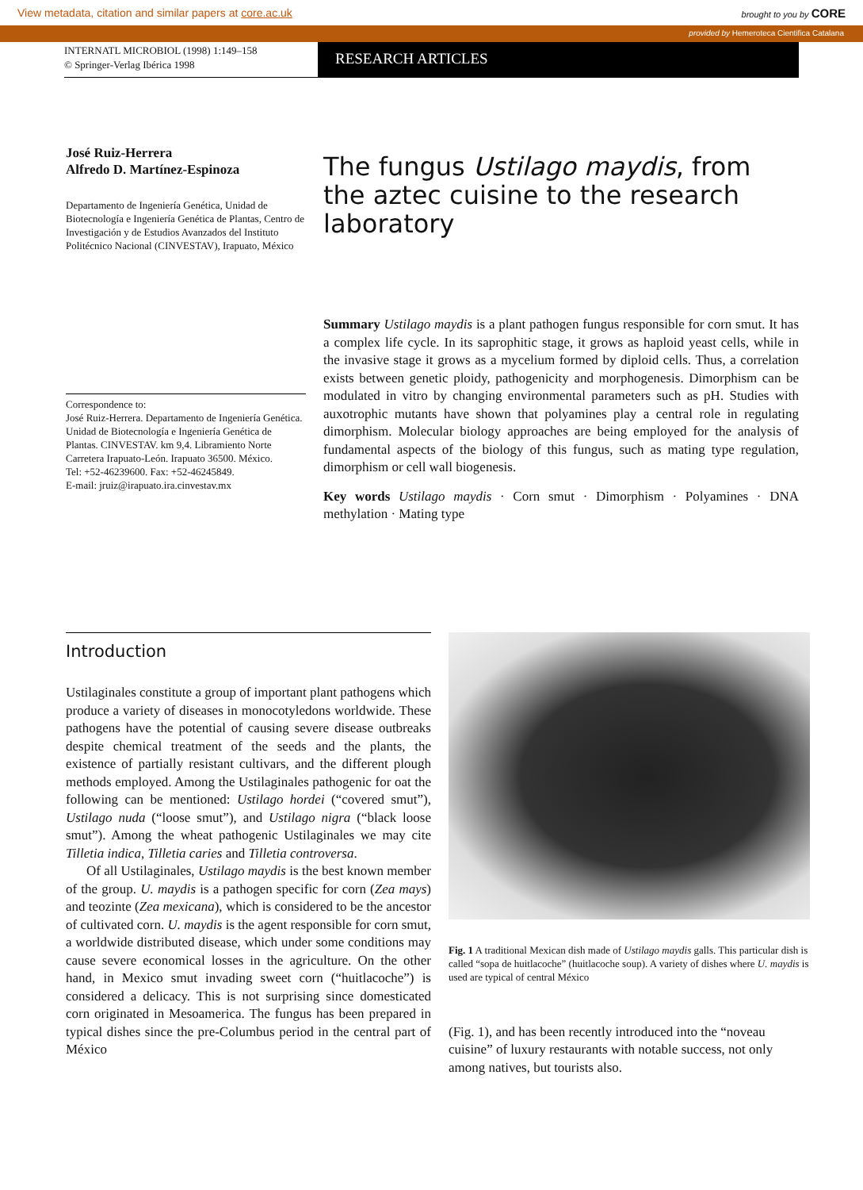View metadata, citation and similar papers at core.ac.uk brought to you by CORE
provided by Hemeroteca Cientifica Catalana
INTERNATL MICROBIOL (1998) 1:149–158
© Springer-Verlag Ibérica 1998
RESEARCH ARTICLES
José Ruiz-Herrera
Alfredo D. Martínez-Espinoza
Departamento de Ingeniería Genética, Unidad de Biotecnología e Ingeniería Genética de Plantas, Centro de Investigación y de Estudios Avanzados del Instituto Politécnico Nacional (CINVESTAV), Irapuato, México
Correspondence to:
José Ruiz-Herrera. Departamento de Ingeniería Genética. Unidad de Biotecnología e Ingeniería Genética de Plantas. CINVESTAV. km 9,4. Libramiento Norte Carretera Irapuato-León. Irapuato 36500. México.
Tel: +52-46239600. Fax: +52-46245849.
E-mail: jruiz@irapuato.ira.cinvestav.mx
The fungus Ustilago maydis, from the aztec cuisine to the research laboratory
Summary Ustilago maydis is a plant pathogen fungus responsible for corn smut. It has a complex life cycle. In its saprophitic stage, it grows as haploid yeast cells, while in the invasive stage it grows as a mycelium formed by diploid cells. Thus, a correlation exists between genetic ploidy, pathogenicity and morphogenesis. Dimorphism can be modulated in vitro by changing environmental parameters such as pH. Studies with auxotrophic mutants have shown that polyamines play a central role in regulating dimorphism. Molecular biology approaches are being employed for the analysis of fundamental aspects of the biology of this fungus, such as mating type regulation, dimorphism or cell wall biogenesis.
Key words Ustilago maydis · Corn smut · Dimorphism · Polyamines · DNA methylation · Mating type
Introduction
Ustilaginales constitute a group of important plant pathogens which produce a variety of diseases in monocotyledons worldwide. These pathogens have the potential of causing severe disease outbreaks despite chemical treatment of the seeds and the plants, the existence of partially resistant cultivars, and the different plough methods employed. Among the Ustilaginales pathogenic for oat the following can be mentioned: Ustilago hordei (“covered smut”), Ustilago nuda (“loose smut”), and Ustilago nigra (“black loose smut”). Among the wheat pathogenic Ustilaginales we may cite Tilletia indica, Tilletia caries and Tilletia controversa.
Of all Ustilaginales, Ustilago maydis is the best known member of the group. U. maydis is a pathogen specific for corn (Zea mays) and teozinte (Zea mexicana), which is considered to be the ancestor of cultivated corn. U. maydis is the agent responsible for corn smut, a worldwide distributed disease, which under some conditions may cause severe economical losses in the agriculture. On the other hand, in Mexico smut invading sweet corn (“huitlacoche”) is considered a delicacy. This is not surprising since domesticated corn originated in Mesoamerica. The fungus has been prepared in typical dishes since the pre-Columbus period in the central part of México
Fig. 1 A traditional Mexican dish made of Ustilago maydis galls. This particular dish is called “sopa de huitlacoche” (huitlacoche soup). A variety of dishes where U. maydis is used are typical of central México
(Fig. 1), and has been recently introduced into the “noveau cuisine” of luxury restaurants with notable success, not only among natives, but tourists also.